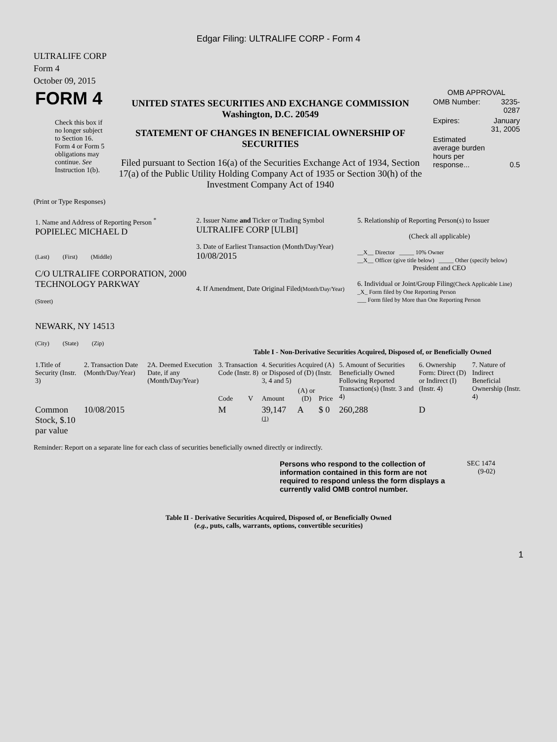Edgar Filing: ULTRALIFE CORP - Form 4
ULTRALIFE CORP
Form 4
October 09, 2015
| FORM 4 Check this box if no longer subject to Section 16. Form 4 or Form 5 obligations may continue. See Instruction 1(b). | UNITED STATES SECURITIES AND EXCHANGE COMMISSION Washington, D.C. 20549 STATEMENT OF CHANGES IN BENEFICIAL OWNERSHIP OF SECURITIES Filed pursuant to Section 16(a) of the Securities Exchange Act of 1934, Section 17(a) of the Public Utility Holding Company Act of 1935 or Section 30(h) of the Investment Company Act of 1940 | OMB APPROVAL / OMB Number: / 3235-0287 / / Expires: / January 31, 2005 / / Estimated average burden hours per response... / 0.5 / |
(Print or Type Responses)
| 1. Name and Address of Reporting Person <sup>*</sup> POPIELEC MICHAEL D (Last) (First) (Middle) C/O ULTRALIFE CORPORATION, 2000 TECHNOLOGY PARKWAY (Street) NEWARK, NY 14513 (City) (State) (Zip) | 2. Issuer Name and Ticker or Trading Symbol ULTRALIFE CORP [ULBI] 3. Date of Earliest Transaction (Month/Day/Year) 10/08/2015 4. If Amendment, Date Original Filed (Month/Day/Year) | 5. Relationship of Reporting Person(s) to Issuer (Check all applicable) __X__ Director _____ 10% Owner __X__ Officer (give title below) _____ Other (specify below) President and CEO 6. Individual or Joint/Group Filing (Check Applicable Line) _X_ Form filed by One Reporting Person ___ Form filed by More than One Reporting Person |
Table I - Non-Derivative Securities Acquired, Disposed of, or Beneficially Owned
| 1.Title of Security (Instr. 3) | 2. Transaction Date (Month/Day/Year) | 2A. Deemed Execution Date, if any (Month/Day/Year) | 3. Transaction Code (Instr. 8) | | 4. Securities Acquired (A) or Disposed of (D) (Instr. 3, 4 and 5) | | | 5. Amount of Securities Beneficially Owned Following Reported Transaction(s) (Instr. 3 and 4) | 6. Ownership Form: Direct (D) or Indirect (I) (Instr. 4) | 7. Nature of Indirect Beneficial Ownership (Instr. 4) |
| --- | --- | --- | --- | --- | --- | --- | --- | --- | --- | --- |
| | | | Code | V | Amount | (A) or (D) | Price | | | |
| Common Stock, $.10 par value | 10/08/2015 | | M | | 39,147 <sup>(1)</sup> | A | $ 0 | 260,288 | D | |
Reminder: Report on a separate line for each class of securities beneficially owned directly or indirectly.
| Persons who respond to the collection of information contained in this form are not required to respond unless the form displays a currently valid OMB control number. | SEC 1474 (9-02) |
Table II - Derivative Securities Acquired, Disposed of, or Beneficially Owned
(e.g., puts, calls, warrants, options, convertible securities)
1